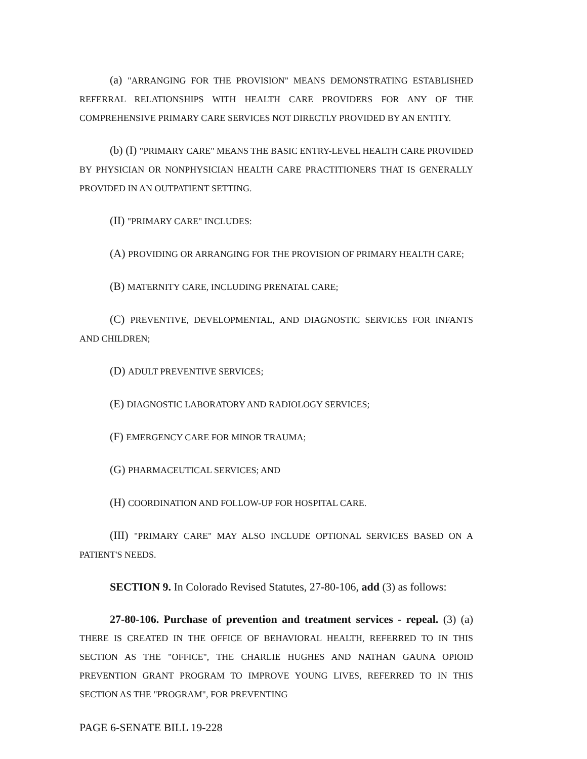(a) "ARRANGING FOR THE PROVISION" MEANS DEMONSTRATING ESTABLISHED REFERRAL RELATIONSHIPS WITH HEALTH CARE PROVIDERS FOR ANY OF THE COMPREHENSIVE PRIMARY CARE SERVICES NOT DIRECTLY PROVIDED BY AN ENTITY.
(b) (I) "PRIMARY CARE" MEANS THE BASIC ENTRY-LEVEL HEALTH CARE PROVIDED BY PHYSICIAN OR NONPHYSICIAN HEALTH CARE PRACTITIONERS THAT IS GENERALLY PROVIDED IN AN OUTPATIENT SETTING.
(II) "PRIMARY CARE" INCLUDES:
(A) PROVIDING OR ARRANGING FOR THE PROVISION OF PRIMARY HEALTH CARE;
(B) MATERNITY CARE, INCLUDING PRENATAL CARE;
(C) PREVENTIVE, DEVELOPMENTAL, AND DIAGNOSTIC SERVICES FOR INFANTS AND CHILDREN;
(D) ADULT PREVENTIVE SERVICES;
(E) DIAGNOSTIC LABORATORY AND RADIOLOGY SERVICES;
(F) EMERGENCY CARE FOR MINOR TRAUMA;
(G) PHARMACEUTICAL SERVICES; AND
(H) COORDINATION AND FOLLOW-UP FOR HOSPITAL CARE.
(III) "PRIMARY CARE" MAY ALSO INCLUDE OPTIONAL SERVICES BASED ON A PATIENT'S NEEDS.
SECTION 9. In Colorado Revised Statutes, 27-80-106, add (3) as follows:
27-80-106. Purchase of prevention and treatment services - repeal. (3) (a) THERE IS CREATED IN THE OFFICE OF BEHAVIORAL HEALTH, REFERRED TO IN THIS SECTION AS THE "OFFICE", THE CHARLIE HUGHES AND NATHAN GAUNA OPIOID PREVENTION GRANT PROGRAM TO IMPROVE YOUNG LIVES, REFERRED TO IN THIS SECTION AS THE "PROGRAM", FOR PREVENTING
PAGE 6-SENATE BILL 19-228